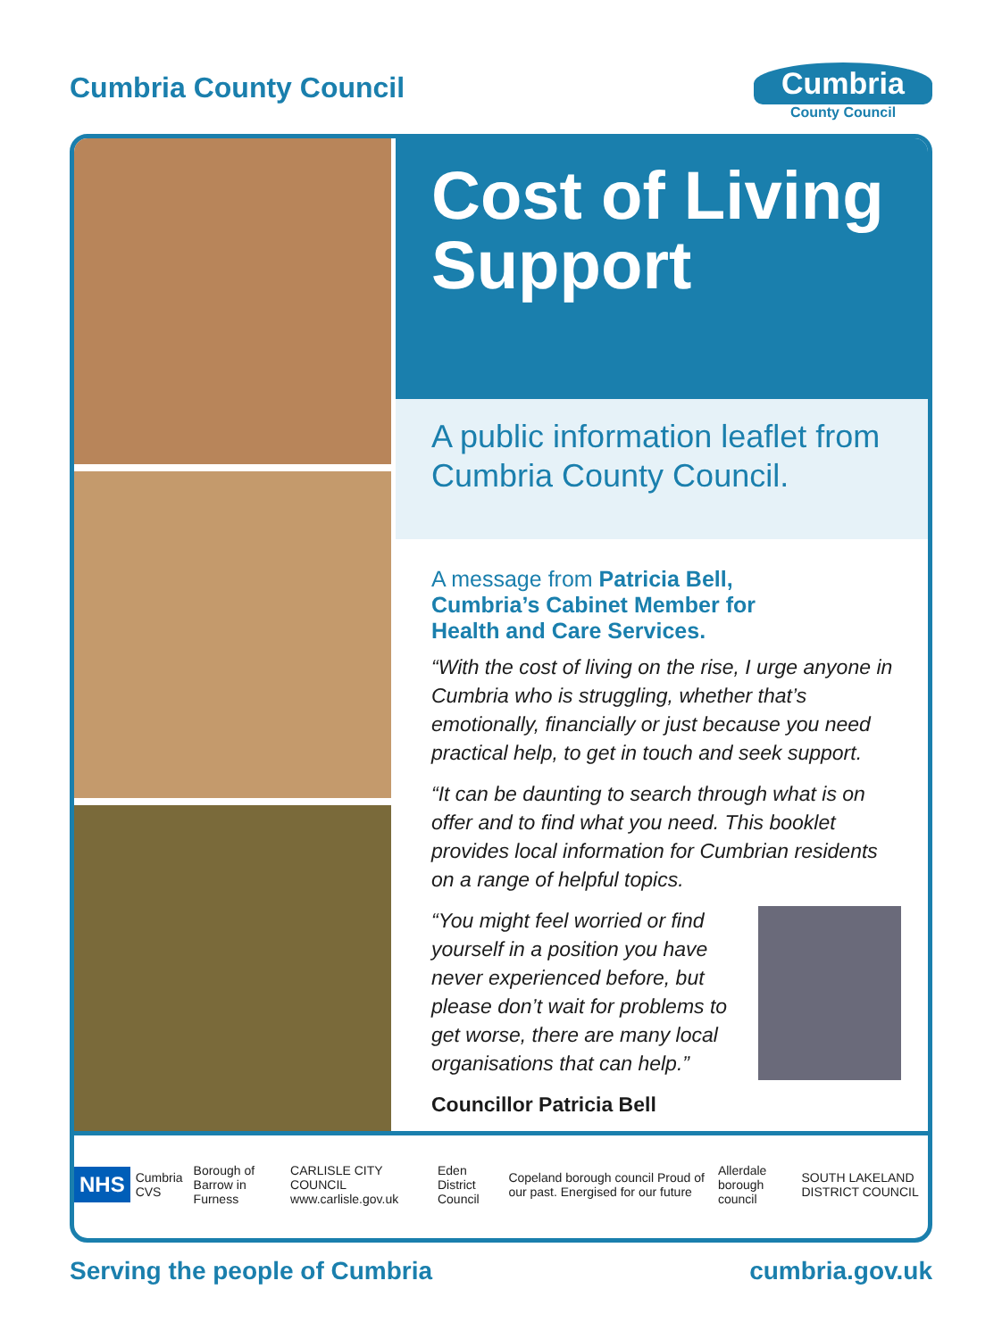Cumbria County Council
Cumbria
County Council
Cost of Living Support
A public information leaflet from Cumbria County Council.
A message from Patricia Bell, Cumbria’s Cabinet Member for Health and Care Services.
“With the cost of living on the rise, I urge anyone in Cumbria who is struggling, whether that’s emotionally, financially or just because you need practical help, to get in touch and seek support.
“It can be daunting to search through what is on offer and to find what you need. This booklet provides local information for Cumbrian residents on a range of helpful topics.
“You might feel worried or find yourself in a position you have never experienced before, but please don’t wait for problems to get worse, there are many local organisations that can help.”
Councillor Patricia Bell
NHS Cumbria CVS Borough of Barrow in Furness CARLISLE CITY COUNCIL www.carlisle.gov.uk Eden District Council Copeland borough council Proud of our past. Energised for our future Allerdale borough council SOUTH LAKELAND DISTRICT COUNCIL
Serving the people of Cumbria cumbria.gov.uk